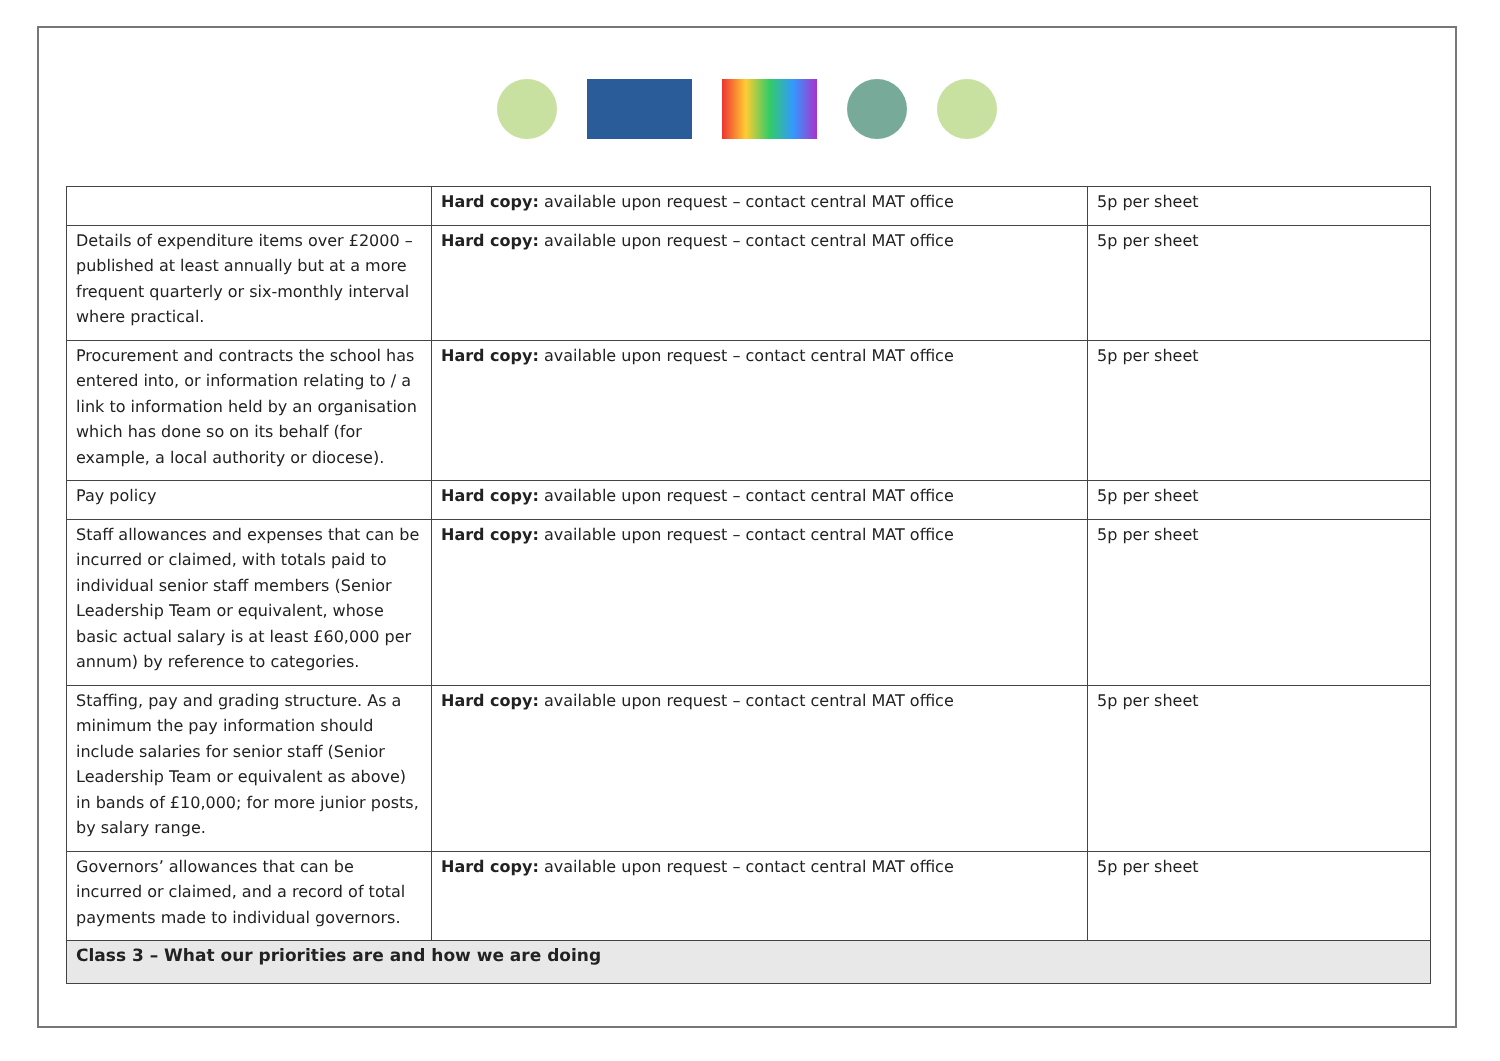| | Hard copy: available upon request – contact central MAT office | 5p per sheet |
| Details of expenditure items over £2000 – published at least annually but at a more frequent quarterly or six-monthly interval where practical. | Hard copy: available upon request – contact central MAT office | 5p per sheet |
| Procurement and contracts the school has entered into, or information relating to / a link to information held by an organisation which has done so on its behalf (for example, a local authority or diocese). | Hard copy: available upon request – contact central MAT office | 5p per sheet |
| Pay policy | Hard copy: available upon request – contact central MAT office | 5p per sheet |
| Staff allowances and expenses that can be incurred or claimed, with totals paid to individual senior staff members (Senior Leadership Team or equivalent, whose basic actual salary is at least £60,000 per annum) by reference to categories. | Hard copy: available upon request – contact central MAT office | 5p per sheet |
| Staffing, pay and grading structure. As a minimum the pay information should include salaries for senior staff (Senior Leadership Team or equivalent as above) in bands of £10,000; for more junior posts, by salary range. | Hard copy: available upon request – contact central MAT office | 5p per sheet |
| Governors’ allowances that can be incurred or claimed, and a record of total payments made to individual governors. | Hard copy: available upon request – contact central MAT office | 5p per sheet |
| Class 3 – What our priorities are and how we are doing | | |